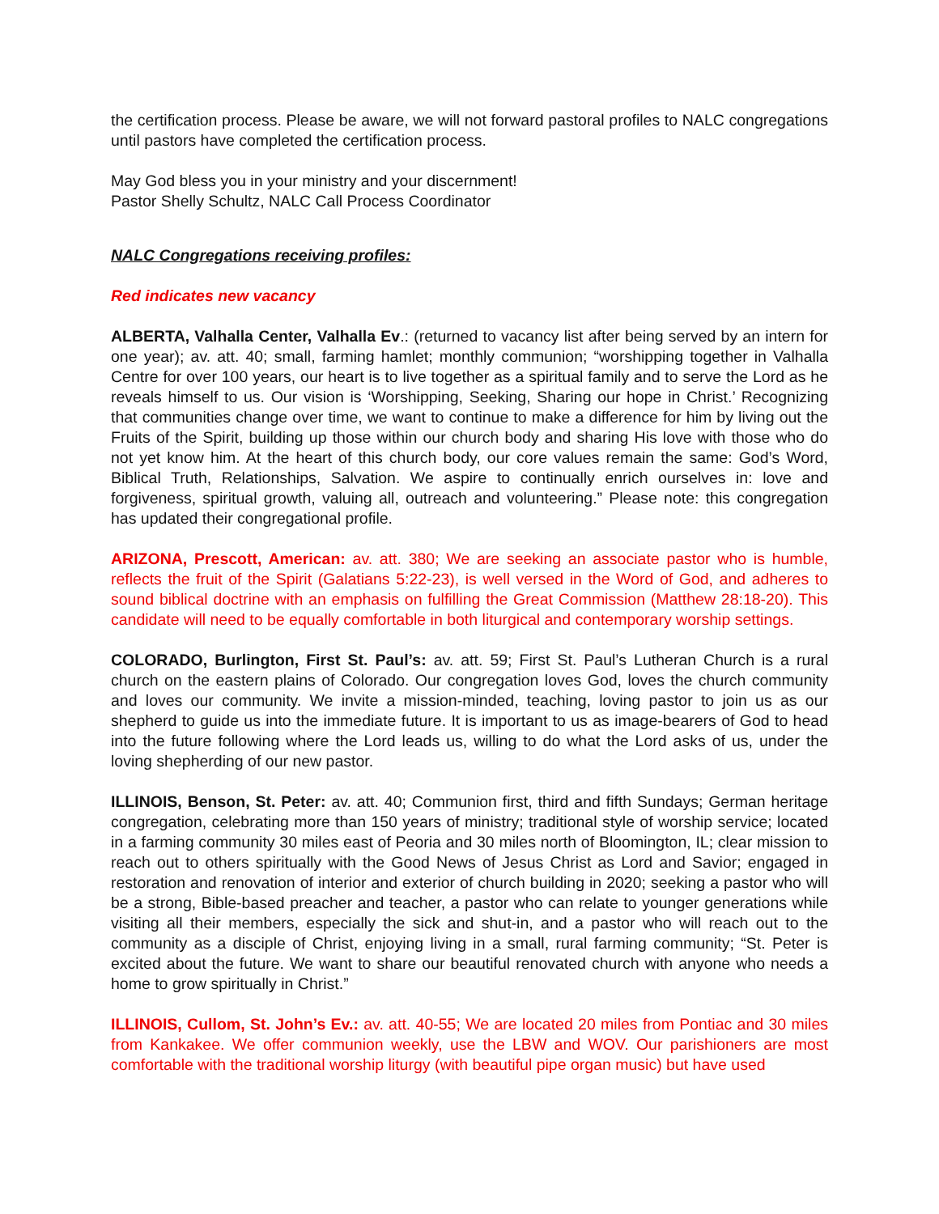the certification process. Please be aware, we will not forward pastoral profiles to NALC congregations until pastors have completed the certification process.
May God bless you in your ministry and your discernment!
Pastor Shelly Schultz, NALC Call Process Coordinator
NALC Congregations receiving profiles:
Red indicates new vacancy
ALBERTA, Valhalla Center, Valhalla Ev.: (returned to vacancy list after being served by an intern for one year); av. att. 40; small, farming hamlet; monthly communion; “worshipping together in Valhalla Centre for over 100 years, our heart is to live together as a spiritual family and to serve the Lord as he reveals himself to us. Our vision is ‘Worshipping, Seeking, Sharing our hope in Christ.’ Recognizing that communities change over time, we want to continue to make a difference for him by living out the Fruits of the Spirit, building up those within our church body and sharing His love with those who do not yet know him. At the heart of this church body, our core values remain the same: God’s Word, Biblical Truth, Relationships, Salvation. We aspire to continually enrich ourselves in: love and forgiveness, spiritual growth, valuing all, outreach and volunteering.” Please note: this congregation has updated their congregational profile.
ARIZONA, Prescott, American: av. att. 380; We are seeking an associate pastor who is humble, reflects the fruit of the Spirit (Galatians 5:22-23), is well versed in the Word of God, and adheres to sound biblical doctrine with an emphasis on fulfilling the Great Commission (Matthew 28:18-20). This candidate will need to be equally comfortable in both liturgical and contemporary worship settings.
COLORADO, Burlington, First St. Paul’s: av. att. 59; First St. Paul’s Lutheran Church is a rural church on the eastern plains of Colorado. Our congregation loves God, loves the church community and loves our community. We invite a mission-minded, teaching, loving pastor to join us as our shepherd to guide us into the immediate future. It is important to us as image-bearers of God to head into the future following where the Lord leads us, willing to do what the Lord asks of us, under the loving shepherding of our new pastor.
ILLINOIS, Benson, St. Peter: av. att. 40; Communion first, third and fifth Sundays; German heritage congregation, celebrating more than 150 years of ministry; traditional style of worship service; located in a farming community 30 miles east of Peoria and 30 miles north of Bloomington, IL; clear mission to reach out to others spiritually with the Good News of Jesus Christ as Lord and Savior; engaged in restoration and renovation of interior and exterior of church building in 2020; seeking a pastor who will be a strong, Bible-based preacher and teacher, a pastor who can relate to younger generations while visiting all their members, especially the sick and shut-in, and a pastor who will reach out to the community as a disciple of Christ, enjoying living in a small, rural farming community; “St. Peter is excited about the future. We want to share our beautiful renovated church with anyone who needs a home to grow spiritually in Christ.”
ILLINOIS, Cullom, St. John’s Ev.: av. att. 40-55; We are located 20 miles from Pontiac and 30 miles from Kankakee. We offer communion weekly, use the LBW and WOV. Our parishioners are most comfortable with the traditional worship liturgy (with beautiful pipe organ music) but have used